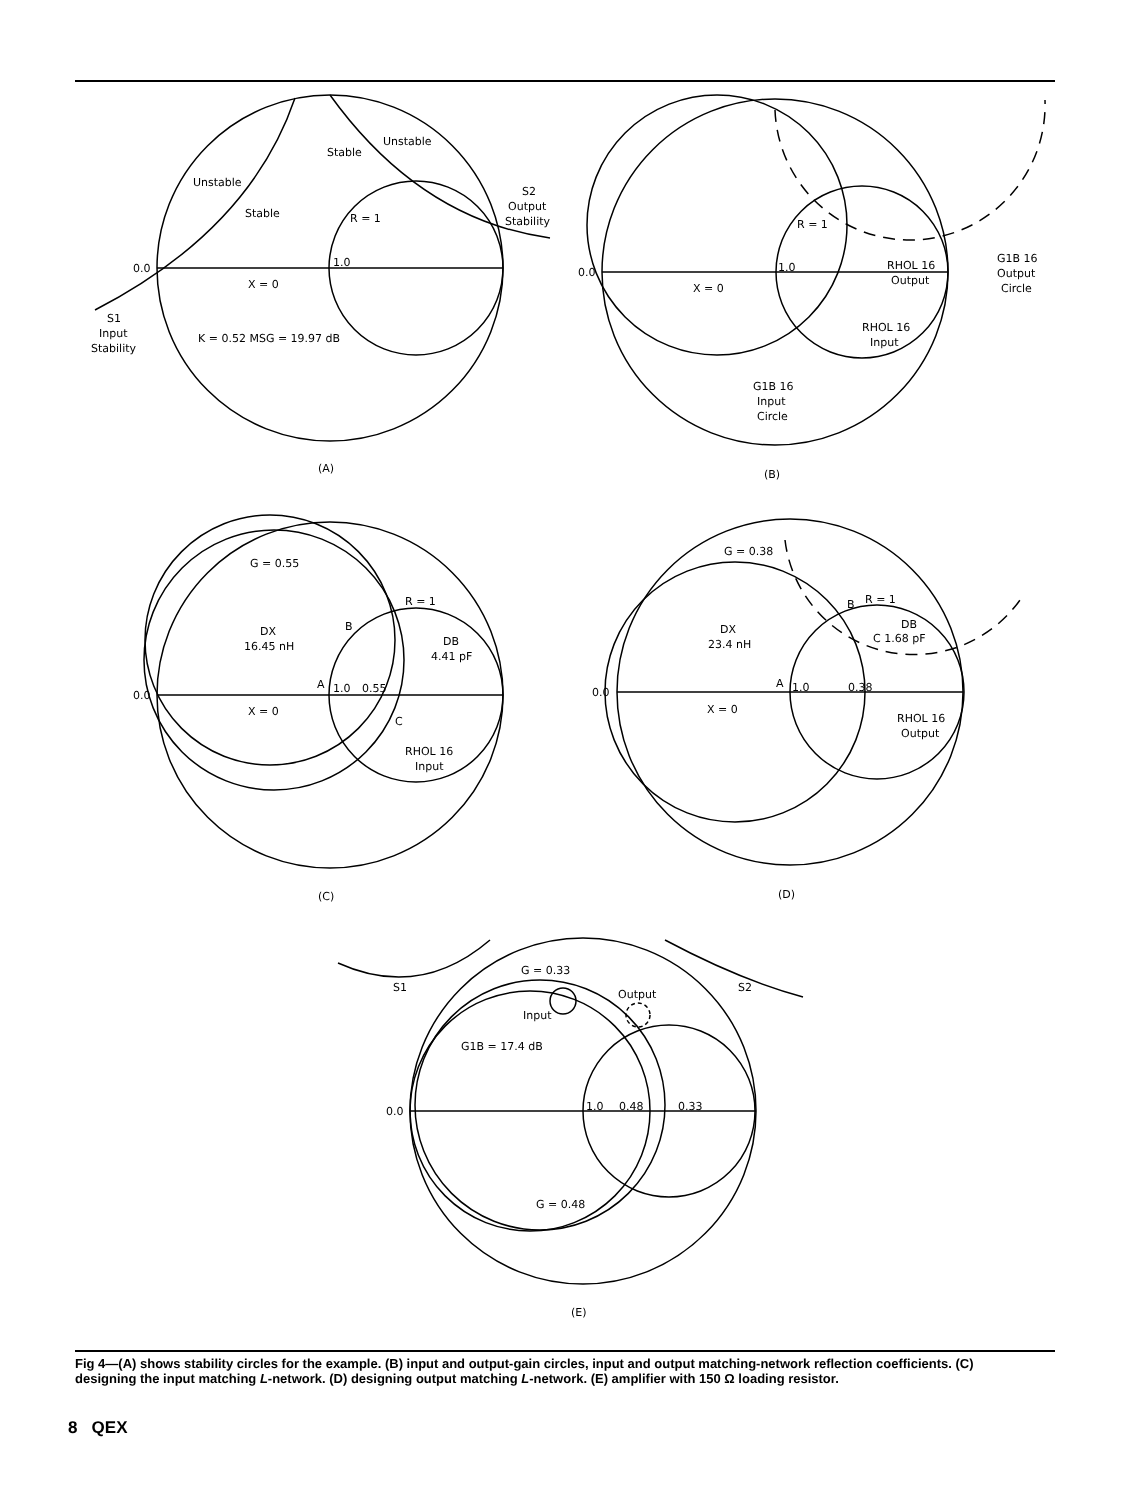0.0
1.0
X = 0
R = 1
Unstable
Stable
Stable
Unstable
S2
Output
Stability
S1
Input
Stability
K = 0.52 MSG = 19.97 dB
(A)
0.0
1.0
X = 0
R = 1
RHOL 16
Output
RHOL 16
Input
G1B 16
Output
Circle
G1B 16
Input
Circle
(B)
0.0
1.0
0.55
A
X = 0
G = 0.55
R = 1
B
DX
16.45 nH
DB
4.41 pF
C
RHOL 16
Input
(C)
0.0
1.0
0.38
A
X = 0
G = 0.38
R = 1
B
DX
23.4 nH
DB
C 1.68 pF
RHOL 16
Output
(D)
0.0
1.0
0.48
0.33
G = 0.33
S1
S2
Output
Input
G1B = 17.4 dB
G = 0.48
(E)
Fig 4—(A) shows stability circles for the example. (B) input and output-gain circles, input and output matching-network reflection coefficients. (C) designing the input matching L-network. (D) designing output matching L-network. (E) amplifier with 150 Ω loading resistor.
8 QEX